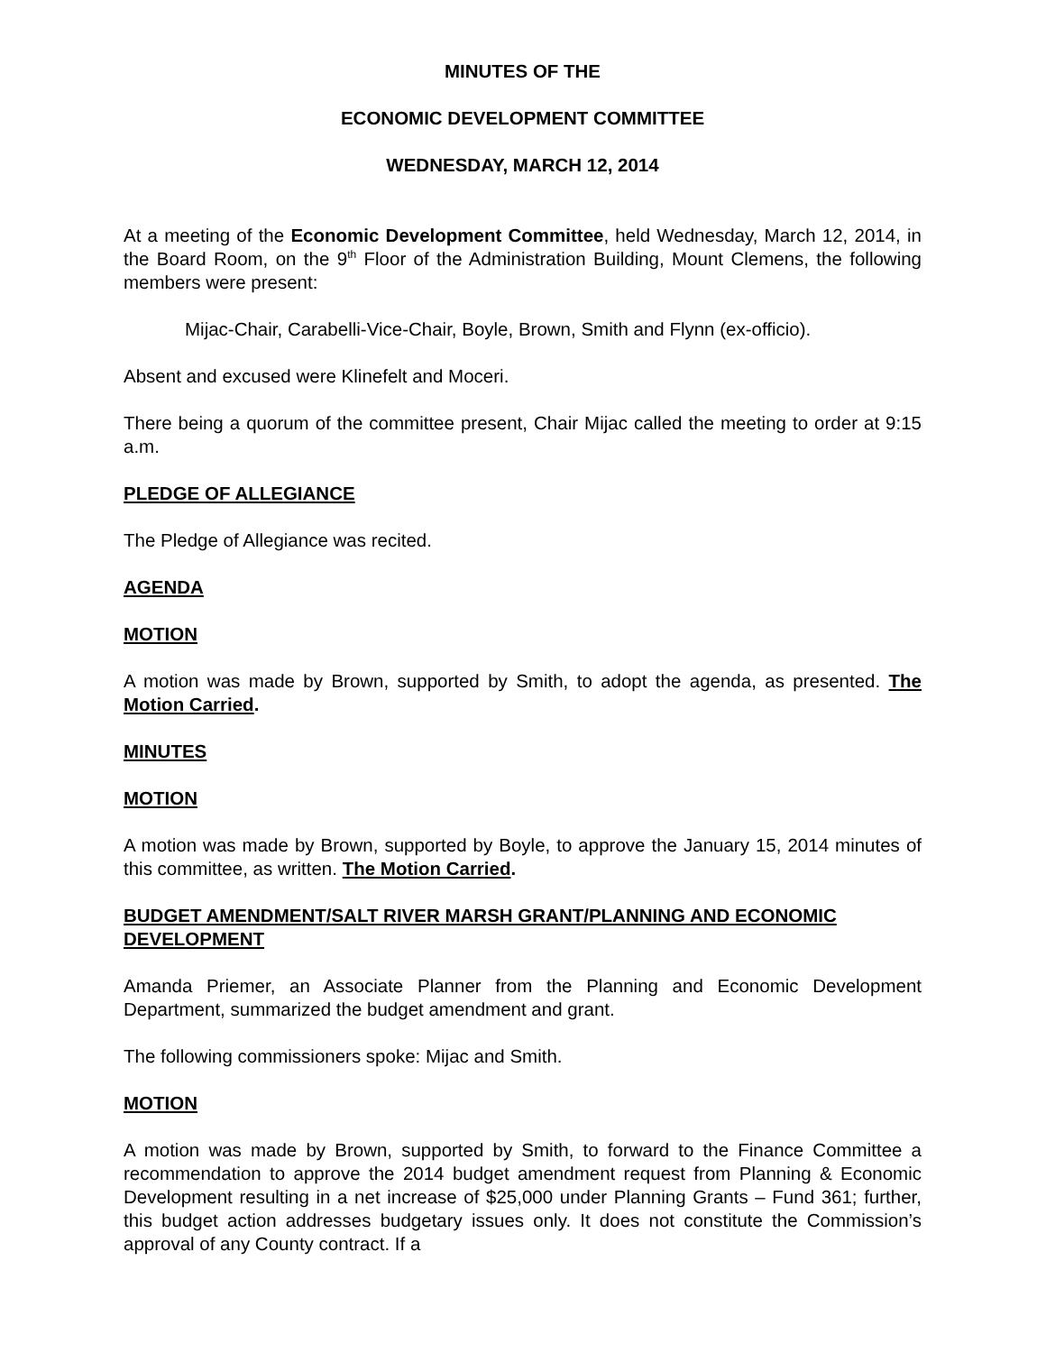MINUTES OF THE
ECONOMIC DEVELOPMENT COMMITTEE
WEDNESDAY, MARCH 12, 2014
At a meeting of the Economic Development Committee, held Wednesday, March 12, 2014, in the Board Room, on the 9<sup>th</sup> Floor of the Administration Building, Mount Clemens, the following members were present:
Mijac-Chair, Carabelli-Vice-Chair, Boyle, Brown, Smith and Flynn (ex-officio).
Absent and excused were Klinefelt and Moceri.
There being a quorum of the committee present, Chair Mijac called the meeting to order at 9:15 a.m.
PLEDGE OF ALLEGIANCE
The Pledge of Allegiance was recited.
AGENDA
MOTION
A motion was made by Brown, supported by Smith, to adopt the agenda, as presented. The Motion Carried.
MINUTES
MOTION
A motion was made by Brown, supported by Boyle, to approve the January 15, 2014 minutes of this committee, as written. The Motion Carried.
BUDGET AMENDMENT/SALT RIVER MARSH GRANT/PLANNING AND ECONOMIC DEVELOPMENT
Amanda Priemer, an Associate Planner from the Planning and Economic Development Department, summarized the budget amendment and grant.
The following commissioners spoke: Mijac and Smith.
MOTION
A motion was made by Brown, supported by Smith, to forward to the Finance Committee a recommendation to approve the 2014 budget amendment request from Planning & Economic Development resulting in a net increase of $25,000 under Planning Grants – Fund 361; further, this budget action addresses budgetary issues only. It does not constitute the Commission’s approval of any County contract. If a